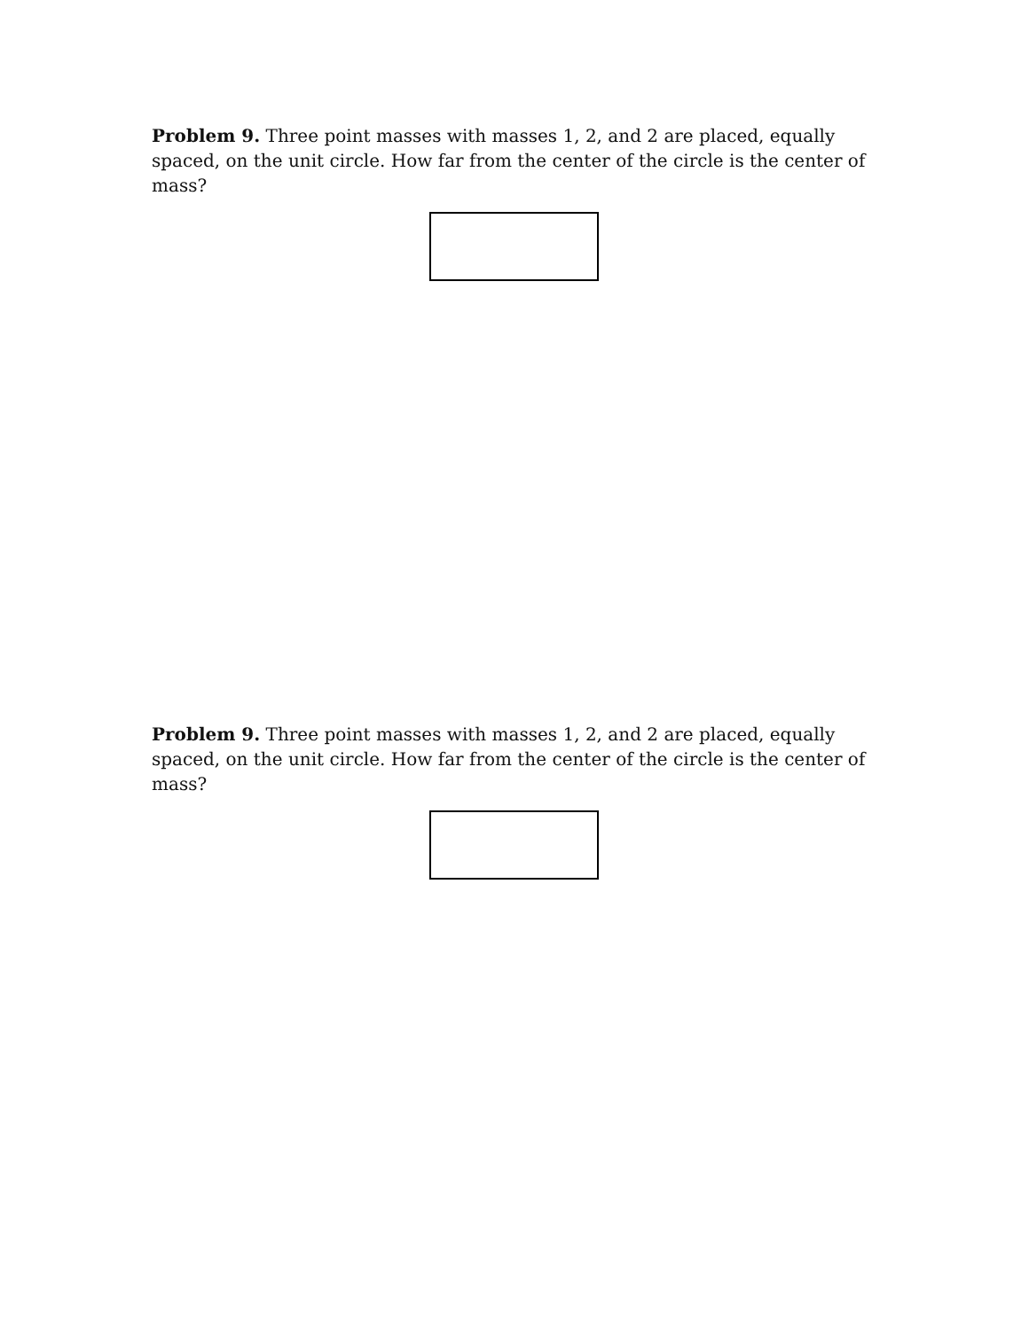Problem 9. Three point masses with masses 1, 2, and 2 are placed, equally spaced, on the unit circle. How far from the center of the circle is the center of mass?
Problem 9. Three point masses with masses 1, 2, and 2 are placed, equally spaced, on the unit circle. How far from the center of the circle is the center of mass?